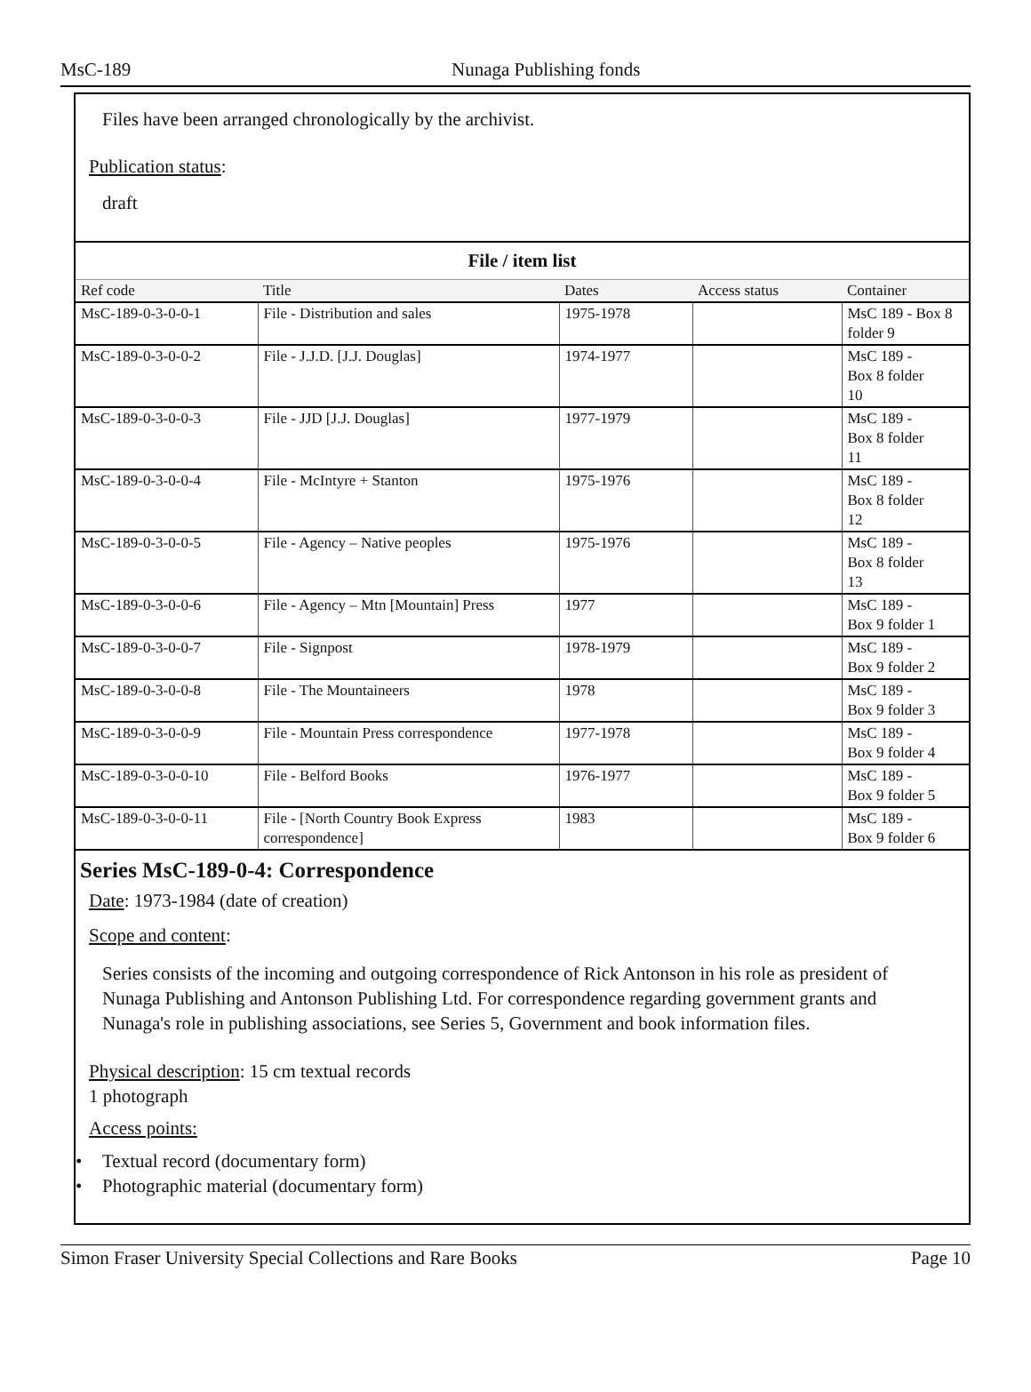MsC-189 Nunaga Publishing fonds
Files have been arranged chronologically by the archivist.
Publication status:
draft
File / item list
| Ref code | Title | Dates | Access status | Container |
| --- | --- | --- | --- | --- |
| MsC-189-0-3-0-0-1 | File - Distribution and sales | 1975-1978 | | MsC 189 - Box 8 folder 9 |
| MsC-189-0-3-0-0-2 | File - J.J.D. [J.J. Douglas] | 1974-1977 | | MsC 189 - Box 8 folder 10 |
| MsC-189-0-3-0-0-3 | File - JJD [J.J. Douglas] | 1977-1979 | | MsC 189 - Box 8 folder 11 |
| MsC-189-0-3-0-0-4 | File - McIntyre + Stanton | 1975-1976 | | MsC 189 - Box 8 folder 12 |
| MsC-189-0-3-0-0-5 | File - Agency – Native peoples | 1975-1976 | | MsC 189 - Box 8 folder 13 |
| MsC-189-0-3-0-0-6 | File - Agency – Mtn [Mountain] Press | 1977 | | MsC 189 - Box 9 folder 1 |
| MsC-189-0-3-0-0-7 | File - Signpost | 1978-1979 | | MsC 189 - Box 9 folder 2 |
| MsC-189-0-3-0-0-8 | File - The Mountaineers | 1978 | | MsC 189 - Box 9 folder 3 |
| MsC-189-0-3-0-0-9 | File - Mountain Press correspondence | 1977-1978 | | MsC 189 - Box 9 folder 4 |
| MsC-189-0-3-0-0-10 | File - Belford Books | 1976-1977 | | MsC 189 - Box 9 folder 5 |
| MsC-189-0-3-0-0-11 | File - [North Country Book Express correspondence] | 1983 | | MsC 189 - Box 9 folder 6 |
Series MsC-189-0-4: Correspondence
Date: 1973-1984 (date of creation)
Scope and content:
Series consists of the incoming and outgoing correspondence of Rick Antonson in his role as president of Nunaga Publishing and Antonson Publishing Ltd. For correspondence regarding government grants and Nunaga's role in publishing associations, see Series 5, Government and book information files.
Physical description: 15 cm textual records
1 photograph
Access points:
• Textual record (documentary form)
• Photographic material (documentary form)
Simon Fraser University Special Collections and Rare Books Page 10